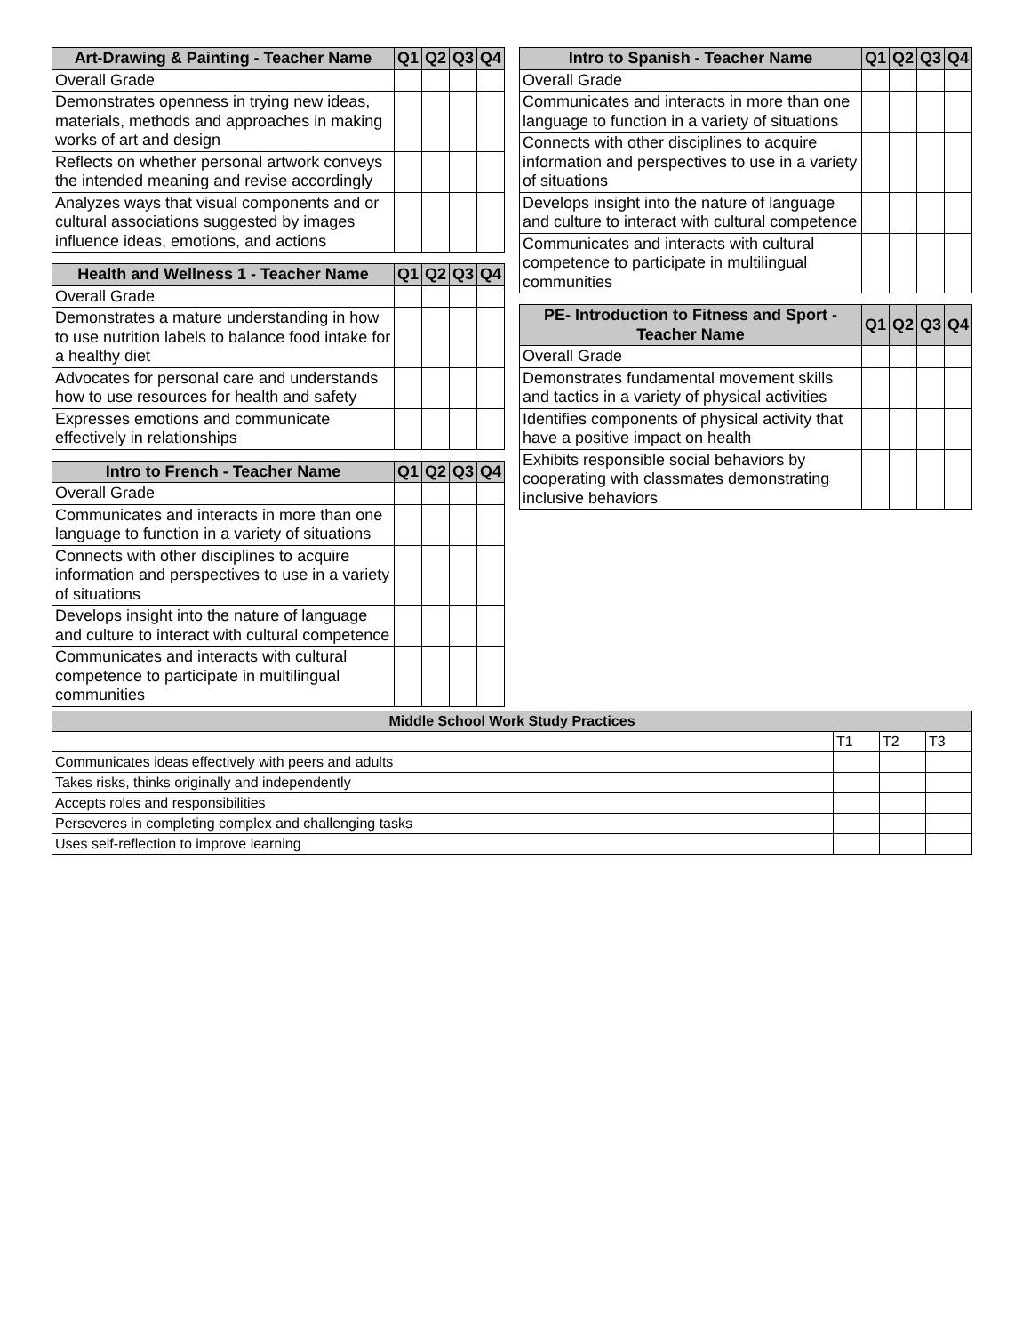| Art-Drawing & Painting - Teacher Name | Q1 | Q2 | Q3 | Q4 |
| --- | --- | --- | --- | --- |
| Overall Grade | | | | |
| Demonstrates openness in trying new ideas, materials, methods and approaches in making works of art and design | | | | |
| Reflects on whether personal artwork conveys the intended meaning and revise accordingly | | | | |
| Analyzes ways that visual components and or cultural associations suggested by images influence ideas, emotions, and actions | | | | |
| Health and Wellness 1 - Teacher Name | Q1 | Q2 | Q3 | Q4 |
| --- | --- | --- | --- | --- |
| Overall Grade | | | | |
| Demonstrates a mature understanding in how to use nutrition labels to balance food intake for a healthy diet | | | | |
| Advocates for personal care and understands how to use resources for health and safety | | | | |
| Expresses emotions and communicate effectively in relationships | | | | |
| Intro to French - Teacher Name | Q1 | Q2 | Q3 | Q4 |
| --- | --- | --- | --- | --- |
| Overall Grade | | | | |
| Communicates and interacts in more than one language to function in a variety of situations | | | | |
| Connects with other disciplines to acquire information and perspectives to use in a variety of situations | | | | |
| Develops insight into the nature of language and culture to interact with cultural competence | | | | |
| Communicates and interacts with cultural competence to participate in multilingual communities | | | | |
| Intro to Spanish - Teacher Name | Q1 | Q2 | Q3 | Q4 |
| --- | --- | --- | --- | --- |
| Overall Grade | | | | |
| Communicates and interacts in more than one language to function in a variety of situations | | | | |
| Connects with other disciplines to acquire information and perspectives to use in a variety of situations | | | | |
| Develops insight into the nature of language and culture to interact with cultural competence | | | | |
| Communicates and interacts with cultural competence to participate in multilingual communities | | | | |
| PE- Introduction to Fitness and Sport - Teacher Name | Q1 | Q2 | Q3 | Q4 |
| --- | --- | --- | --- | --- |
| Overall Grade | | | | |
| Demonstrates fundamental movement skills and tactics in a variety of physical activities | | | | |
| Identifies components of physical activity that have a positive impact on health | | | | |
| Exhibits responsible social behaviors by cooperating with classmates demonstrating inclusive behaviors | | | | |
| Middle School Work Study Practices | | | |
| --- | --- | --- | --- |
| | T1 | T2 | T3 |
| Communicates ideas effectively with peers and adults | | | |
| Takes risks, thinks originally and independently | | | |
| Accepts roles and responsibilities | | | |
| Perseveres in completing complex and challenging tasks | | | |
| Uses self-reflection to improve learning | | | |